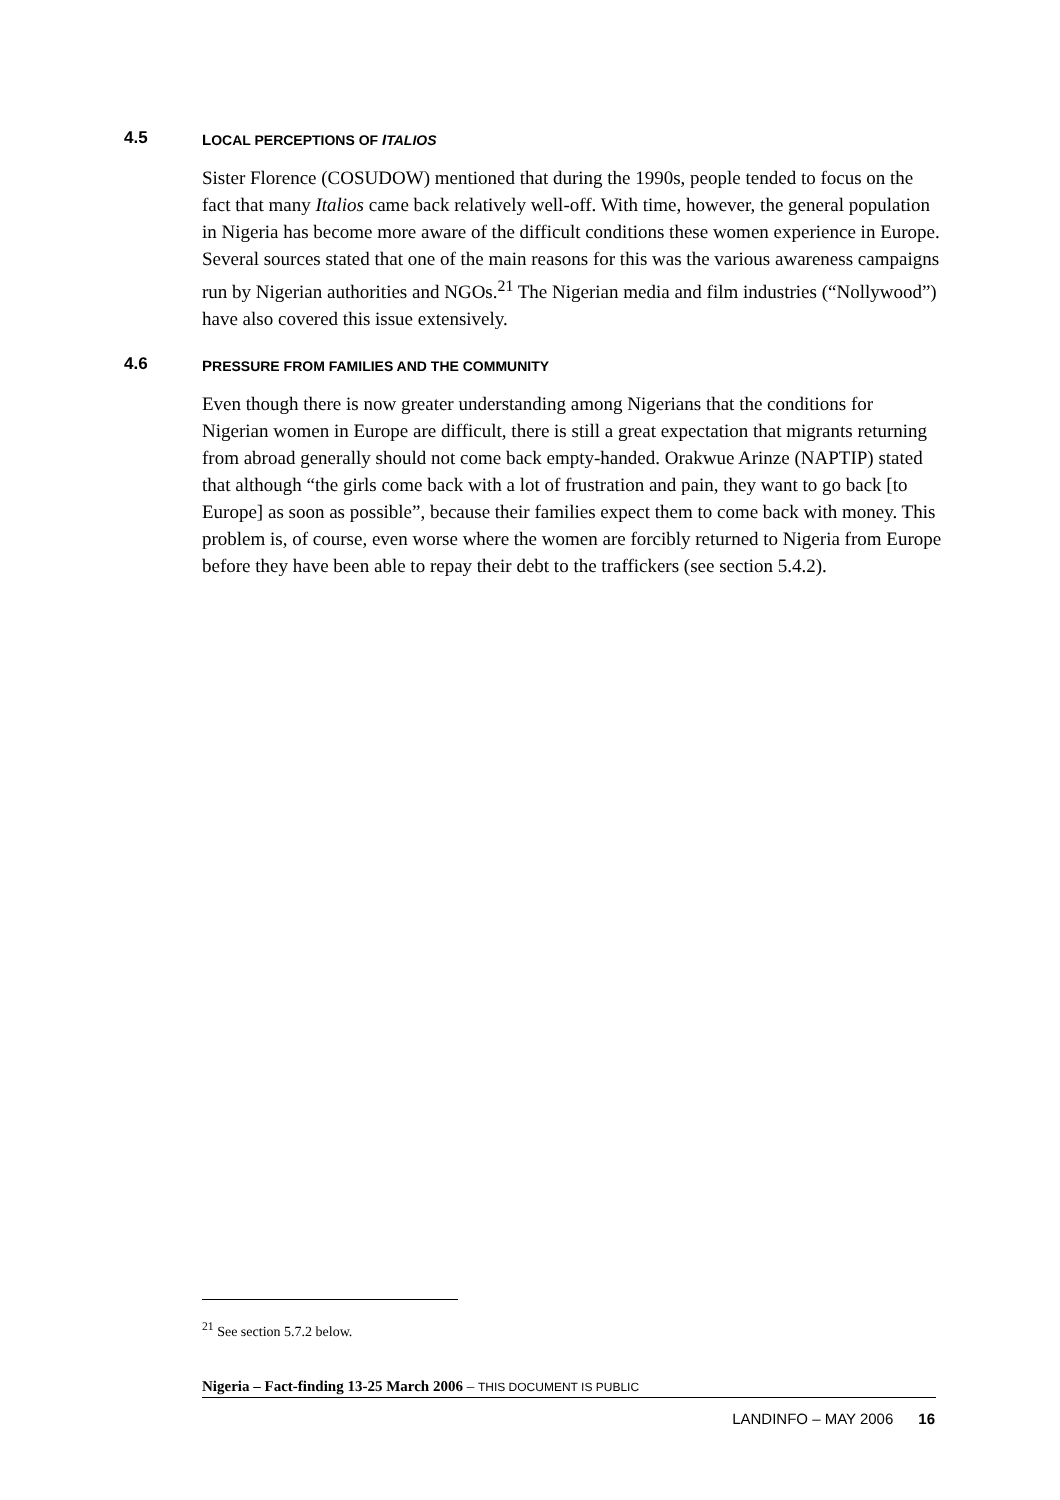4.5 LOCAL PERCEPTIONS OF ITALIOS
Sister Florence (COSUDOW) mentioned that during the 1990s, people tended to focus on the fact that many Italios came back relatively well-off. With time, however, the general population in Nigeria has become more aware of the difficult conditions these women experience in Europe. Several sources stated that one of the main reasons for this was the various awareness campaigns run by Nigerian authorities and NGOs.<sup>21</sup> The Nigerian media and film industries (“Nollywood”) have also covered this issue extensively.
4.6 PRESSURE FROM FAMILIES AND THE COMMUNITY
Even though there is now greater understanding among Nigerians that the conditions for Nigerian women in Europe are difficult, there is still a great expectation that migrants returning from abroad generally should not come back empty-handed. Orakwue Arinze (NAPTIP) stated that although “the girls come back with a lot of frustration and pain, they want to go back [to Europe] as soon as possible”, because their families expect them to come back with money. This problem is, of course, even worse where the women are forcibly returned to Nigeria from Europe before they have been able to repay their debt to the traffickers (see section 5.4.2).
<sup>21</sup> See section 5.7.2 below.
Nigeria – Fact-finding 13-25 March 2006 – THIS DOCUMENT IS PUBLIC
LANDINFO – MAY 2006 16